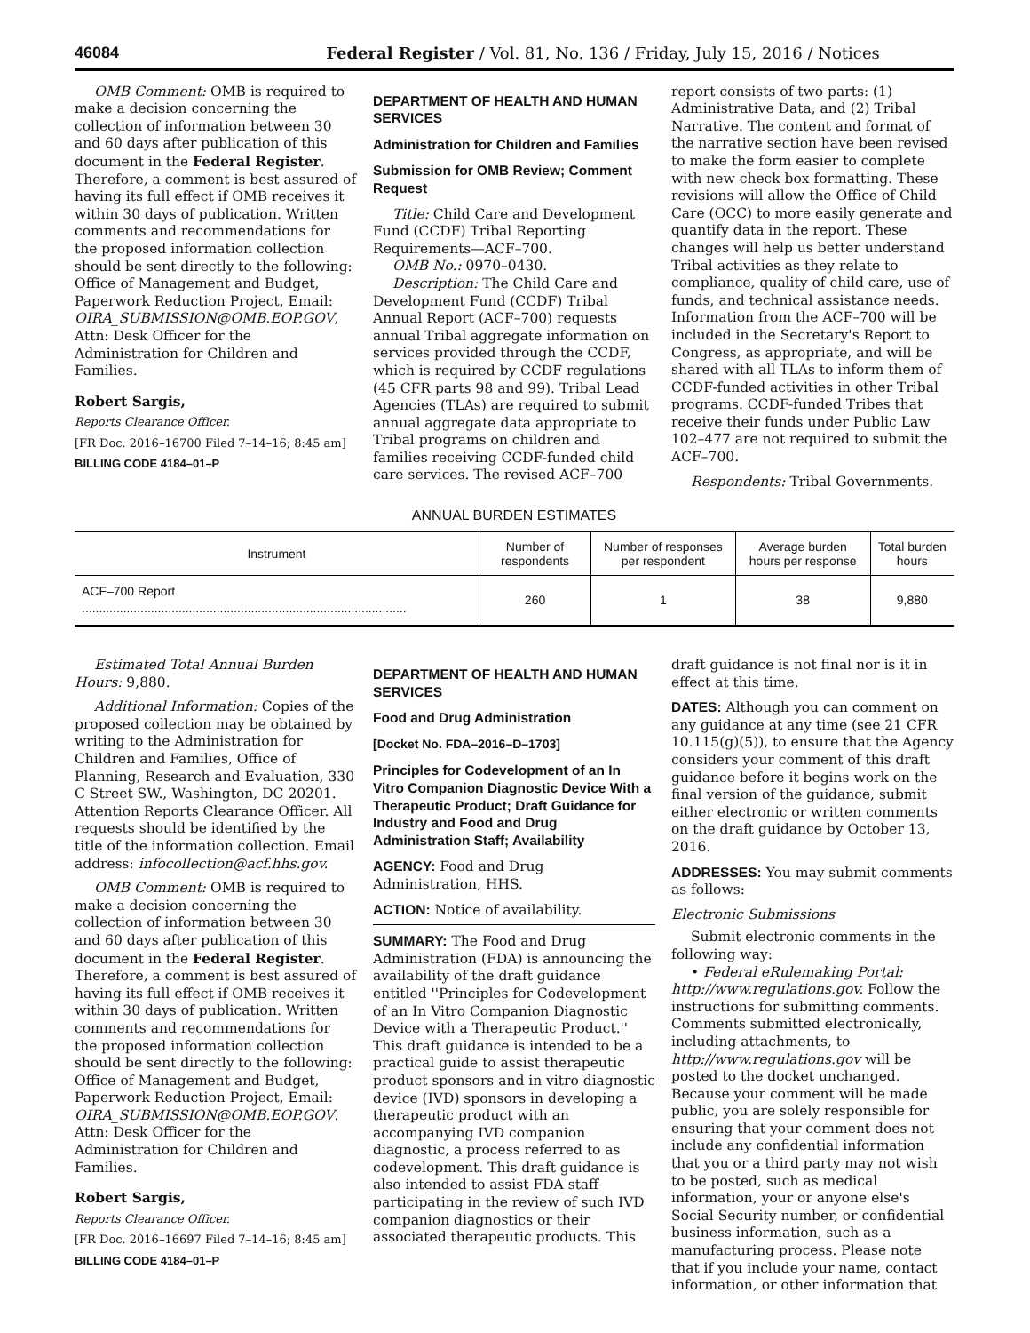46084 Federal Register / Vol. 81, No. 136 / Friday, July 15, 2016 / Notices
OMB Comment: OMB is required to make a decision concerning the collection of information between 30 and 60 days after publication of this document in the Federal Register. Therefore, a comment is best assured of having its full effect if OMB receives it within 30 days of publication. Written comments and recommendations for the proposed information collection should be sent directly to the following: Office of Management and Budget, Paperwork Reduction Project, Email: OIRA_SUBMISSION@OMB.EOP.GOV, Attn: Desk Officer for the Administration for Children and Families.
Robert Sargis,
Reports Clearance Officer.
[FR Doc. 2016–16700 Filed 7–14–16; 8:45 am]
BILLING CODE 4184–01–P
DEPARTMENT OF HEALTH AND HUMAN SERVICES
Administration for Children and Families
Submission for OMB Review; Comment Request
Title: Child Care and Development Fund (CCDF) Tribal Reporting Requirements—ACF–700.
OMB No.: 0970–0430.
Description: The Child Care and Development Fund (CCDF) Tribal Annual Report (ACF–700) requests annual Tribal aggregate information on services provided through the CCDF, which is required by CCDF regulations (45 CFR parts 98 and 99). Tribal Lead Agencies (TLAs) are required to submit annual aggregate data appropriate to Tribal programs on children and families receiving CCDF-funded child care services. The revised ACF–700
report consists of two parts: (1) Administrative Data, and (2) Tribal Narrative. The content and format of the narrative section have been revised to make the form easier to complete with new check box formatting. These revisions will allow the Office of Child Care (OCC) to more easily generate and quantify data in the report. These changes will help us better understand Tribal activities as they relate to compliance, quality of child care, use of funds, and technical assistance needs. Information from the ACF–700 will be included in the Secretary's Report to Congress, as appropriate, and will be shared with all TLAs to inform them of CCDF-funded activities in other Tribal programs. CCDF-funded Tribes that receive their funds under Public Law 102–477 are not required to submit the ACF–700.
Respondents: Tribal Governments.
ANNUAL BURDEN ESTIMATES
| Instrument | Number of respondents | Number of responses per respondent | Average burden hours per response | Total burden hours |
| --- | --- | --- | --- | --- |
| ACF–700 Report .............................................................................................. | 260 | 1 | 38 | 9,880 |
Estimated Total Annual Burden Hours: 9,880.
Additional Information: Copies of the proposed collection may be obtained by writing to the Administration for Children and Families, Office of Planning, Research and Evaluation, 330 C Street SW., Washington, DC 20201. Attention Reports Clearance Officer. All requests should be identified by the title of the information collection. Email address: infocollection@acf.hhs.gov.
OMB Comment: OMB is required to make a decision concerning the collection of information between 30 and 60 days after publication of this document in the Federal Register. Therefore, a comment is best assured of having its full effect if OMB receives it within 30 days of publication. Written comments and recommendations for the proposed information collection should be sent directly to the following: Office of Management and Budget, Paperwork Reduction Project, Email: OIRA_SUBMISSION@OMB.EOP.GOV. Attn: Desk Officer for the Administration for Children and Families.
Robert Sargis,
Reports Clearance Officer.
[FR Doc. 2016–16697 Filed 7–14–16; 8:45 am]
BILLING CODE 4184–01–P
DEPARTMENT OF HEALTH AND HUMAN SERVICES
Food and Drug Administration
[Docket No. FDA–2016–D–1703]
Principles for Codevelopment of an In Vitro Companion Diagnostic Device With a Therapeutic Product; Draft Guidance for Industry and Food and Drug Administration Staff; Availability
AGENCY: Food and Drug Administration, HHS.
ACTION: Notice of availability.
SUMMARY: The Food and Drug Administration (FDA) is announcing the availability of the draft guidance entitled ''Principles for Codevelopment of an In Vitro Companion Diagnostic Device with a Therapeutic Product.'' This draft guidance is intended to be a practical guide to assist therapeutic product sponsors and in vitro diagnostic device (IVD) sponsors in developing a therapeutic product with an accompanying IVD companion diagnostic, a process referred to as codevelopment. This draft guidance is also intended to assist FDA staff participating in the review of such IVD companion diagnostics or their associated therapeutic products. This
draft guidance is not final nor is it in effect at this time.
DATES: Although you can comment on any guidance at any time (see 21 CFR 10.115(g)(5)), to ensure that the Agency considers your comment of this draft guidance before it begins work on the final version of the guidance, submit either electronic or written comments on the draft guidance by October 13, 2016.
ADDRESSES: You may submit comments as follows:
Electronic Submissions
Submit electronic comments in the following way:
• Federal eRulemaking Portal: http://www.regulations.gov. Follow the instructions for submitting comments. Comments submitted electronically, including attachments, to http://www.regulations.gov will be posted to the docket unchanged. Because your comment will be made public, you are solely responsible for ensuring that your comment does not include any confidential information that you or a third party may not wish to be posted, such as medical information, your or anyone else's Social Security number, or confidential business information, such as a manufacturing process. Please note that if you include your name, contact information, or other information that